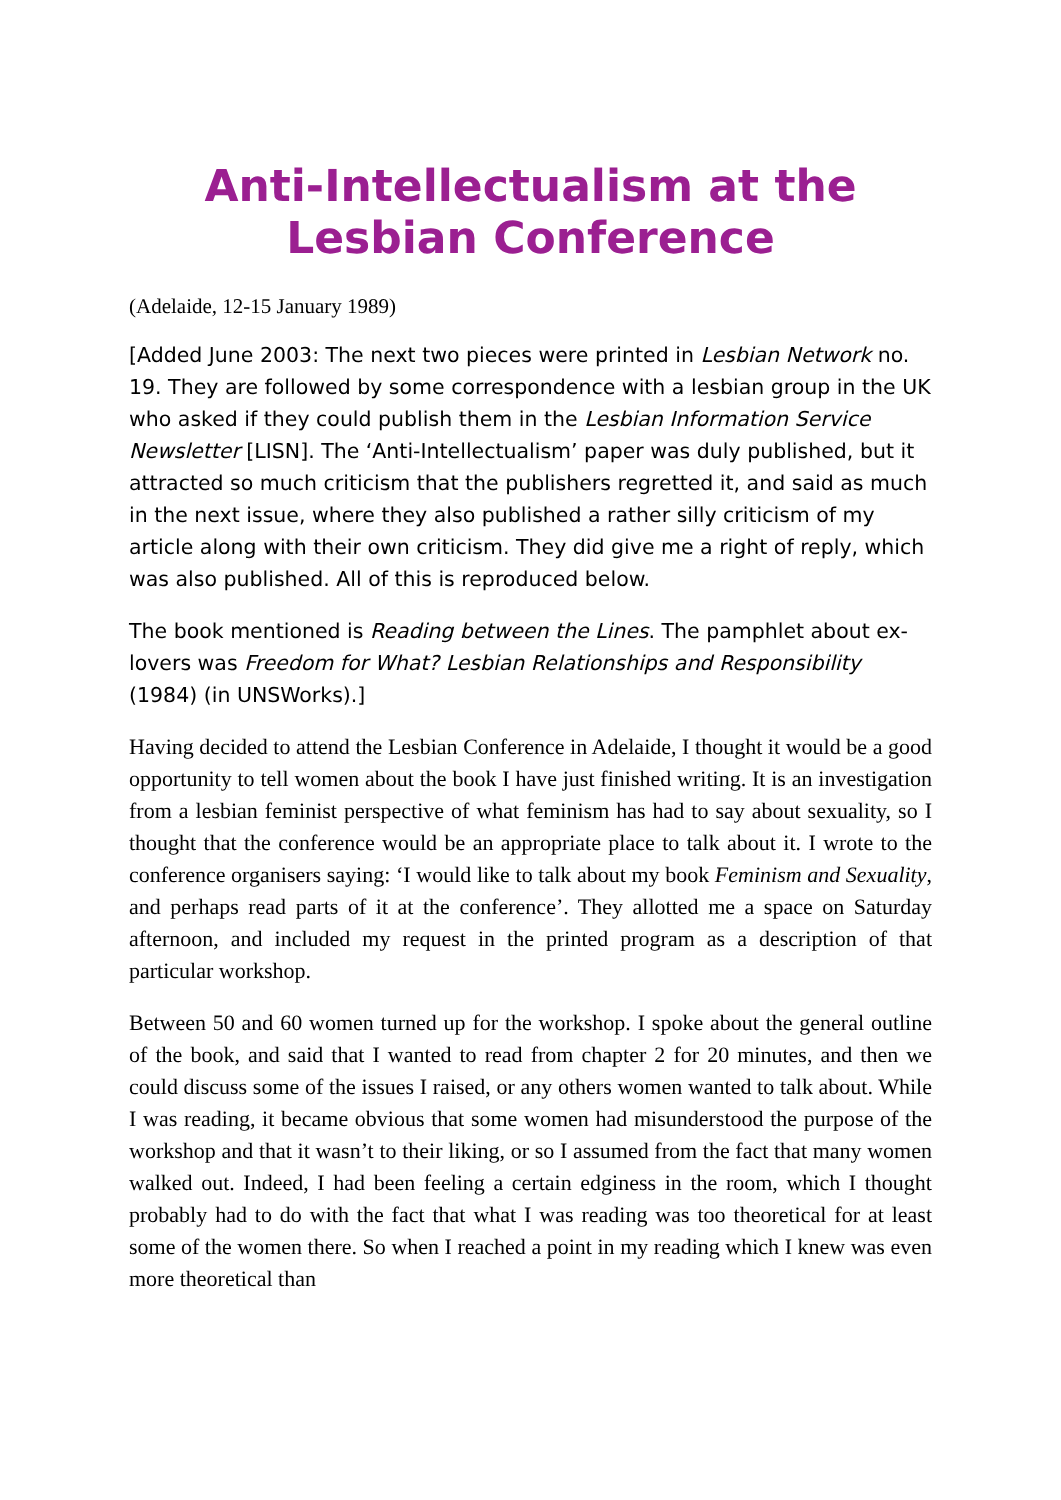Anti-Intellectualism at the Lesbian Conference
(Adelaide, 12-15 January 1989)
[Added June 2003: The next two pieces were printed in Lesbian Network no. 19. They are followed by some correspondence with a lesbian group in the UK who asked if they could publish them in the Lesbian Information Service Newsletter [LISN]. The ‘Anti-Intellectualism’ paper was duly published, but it attracted so much criticism that the publishers regretted it, and said as much in the next issue, where they also published a rather silly criticism of my article along with their own criticism. They did give me a right of reply, which was also published. All of this is reproduced below.
The book mentioned is Reading between the Lines. The pamphlet about ex-lovers was Freedom for What? Lesbian Relationships and Responsibility (1984) (in UNSWorks).]
Having decided to attend the Lesbian Conference in Adelaide, I thought it would be a good opportunity to tell women about the book I have just finished writing. It is an investigation from a lesbian feminist perspective of what feminism has had to say about sexuality, so I thought that the conference would be an appropriate place to talk about it. I wrote to the conference organisers saying: ‘I would like to talk about my book Feminism and Sexuality, and perhaps read parts of it at the conference’. They allotted me a space on Saturday afternoon, and included my request in the printed program as a description of that particular workshop.
Between 50 and 60 women turned up for the workshop. I spoke about the general outline of the book, and said that I wanted to read from chapter 2 for 20 minutes, and then we could discuss some of the issues I raised, or any others women wanted to talk about. While I was reading, it became obvious that some women had misunderstood the purpose of the workshop and that it wasn’t to their liking, or so I assumed from the fact that many women walked out. Indeed, I had been feeling a certain edginess in the room, which I thought probably had to do with the fact that what I was reading was too theoretical for at least some of the women there. So when I reached a point in my reading which I knew was even more theoretical than